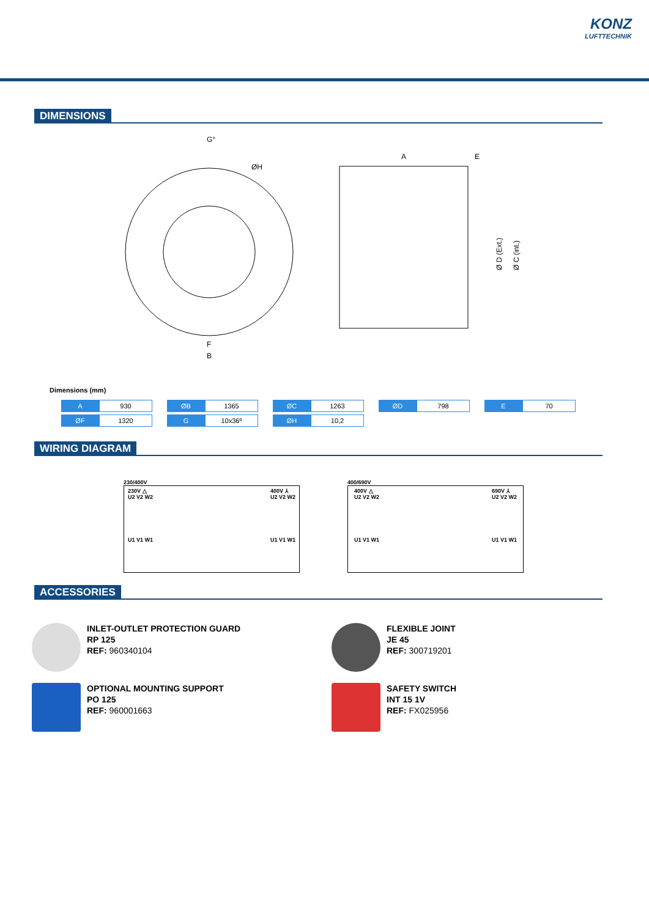KONZ
LUFTTECHNIK
DIMENSIONS
G°
ØH
F
B
A
E
Ø D (Ext.)
Ø C (int.)
Dimensions (mm)
| A | 930 | | ØB | 1365 | | ØC | 1263 | | ØD | 798 | | E | 70 |
| ØF | 1320 | | G | 10x36º | | ØH | 10,2 | | | | | | |
WIRING DIAGRAM
230/400V
230V △
U2 V2 W2
U1 V1 W1 400V ⅄
U2 V2 W2
U1 V1 W1
400/690V
400V △
U2 V2 W2
U1 V1 W1 690V ⅄
U2 V2 W2
U1 V1 W1
ACCESSORIES
INLET-OUTLET PROTECTION GUARD
RP 125
REF: 960340104
FLEXIBLE JOINT
JE 45
REF: 300719201
OPTIONAL MOUNTING SUPPORT
PO 125
REF: 960001663
SAFETY SWITCH
INT 15 1V
REF: FX025956